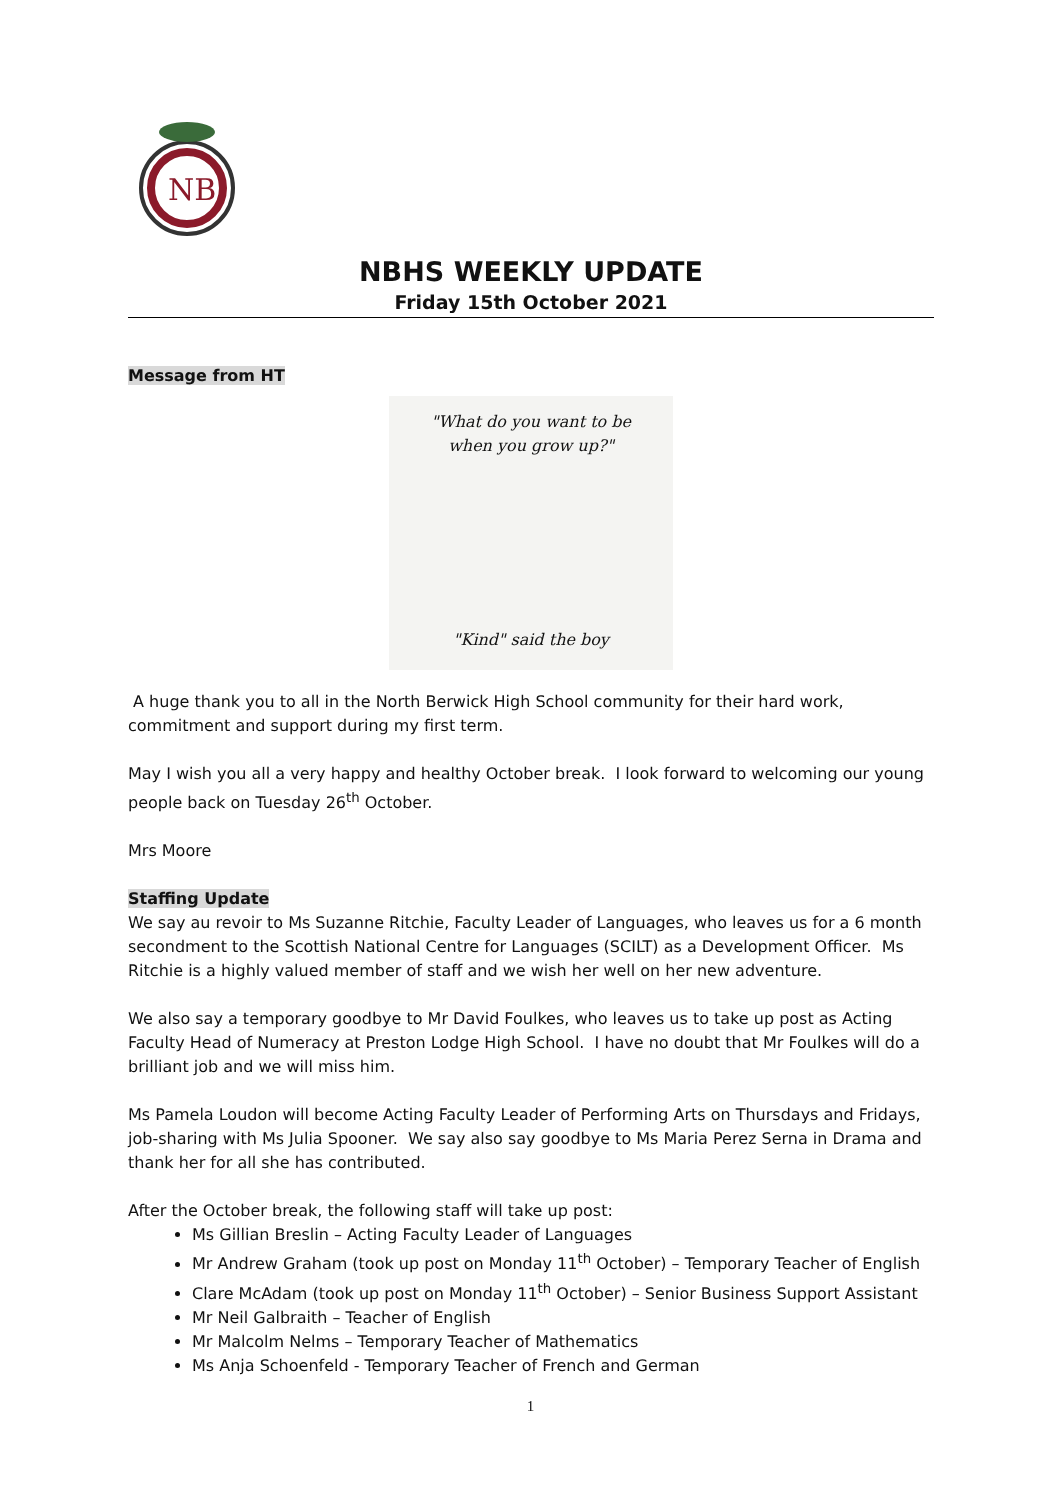NB
NBHS WEEKLY UPDATE
Friday 15th October 2021
Message from HT
"What do you want to be
when you grow up?"
"Kind" said the boy
A huge thank you to all in the North Berwick High School community for their hard work, commitment and support during my first term.
May I wish you all a very happy and healthy October break. I look forward to welcoming our young people back on Tuesday 26<sup>th</sup> October.
Mrs Moore
Staffing Update
We say au revoir to Ms Suzanne Ritchie, Faculty Leader of Languages, who leaves us for a 6 month secondment to the Scottish National Centre for Languages (SCILT) as a Development Officer. Ms Ritchie is a highly valued member of staff and we wish her well on her new adventure.
We also say a temporary goodbye to Mr David Foulkes, who leaves us to take up post as Acting Faculty Head of Numeracy at Preston Lodge High School. I have no doubt that Mr Foulkes will do a brilliant job and we will miss him.
Ms Pamela Loudon will become Acting Faculty Leader of Performing Arts on Thursdays and Fridays, job-sharing with Ms Julia Spooner. We say also say goodbye to Ms Maria Perez Serna in Drama and thank her for all she has contributed.
After the October break, the following staff will take up post:
Ms Gillian Breslin – Acting Faculty Leader of Languages
Mr Andrew Graham (took up post on Monday 11<sup>th</sup> October) – Temporary Teacher of English
Clare McAdam (took up post on Monday 11<sup>th</sup> October) – Senior Business Support Assistant
Mr Neil Galbraith – Teacher of English
Mr Malcolm Nelms – Temporary Teacher of Mathematics
Ms Anja Schoenfeld - Temporary Teacher of French and German
1